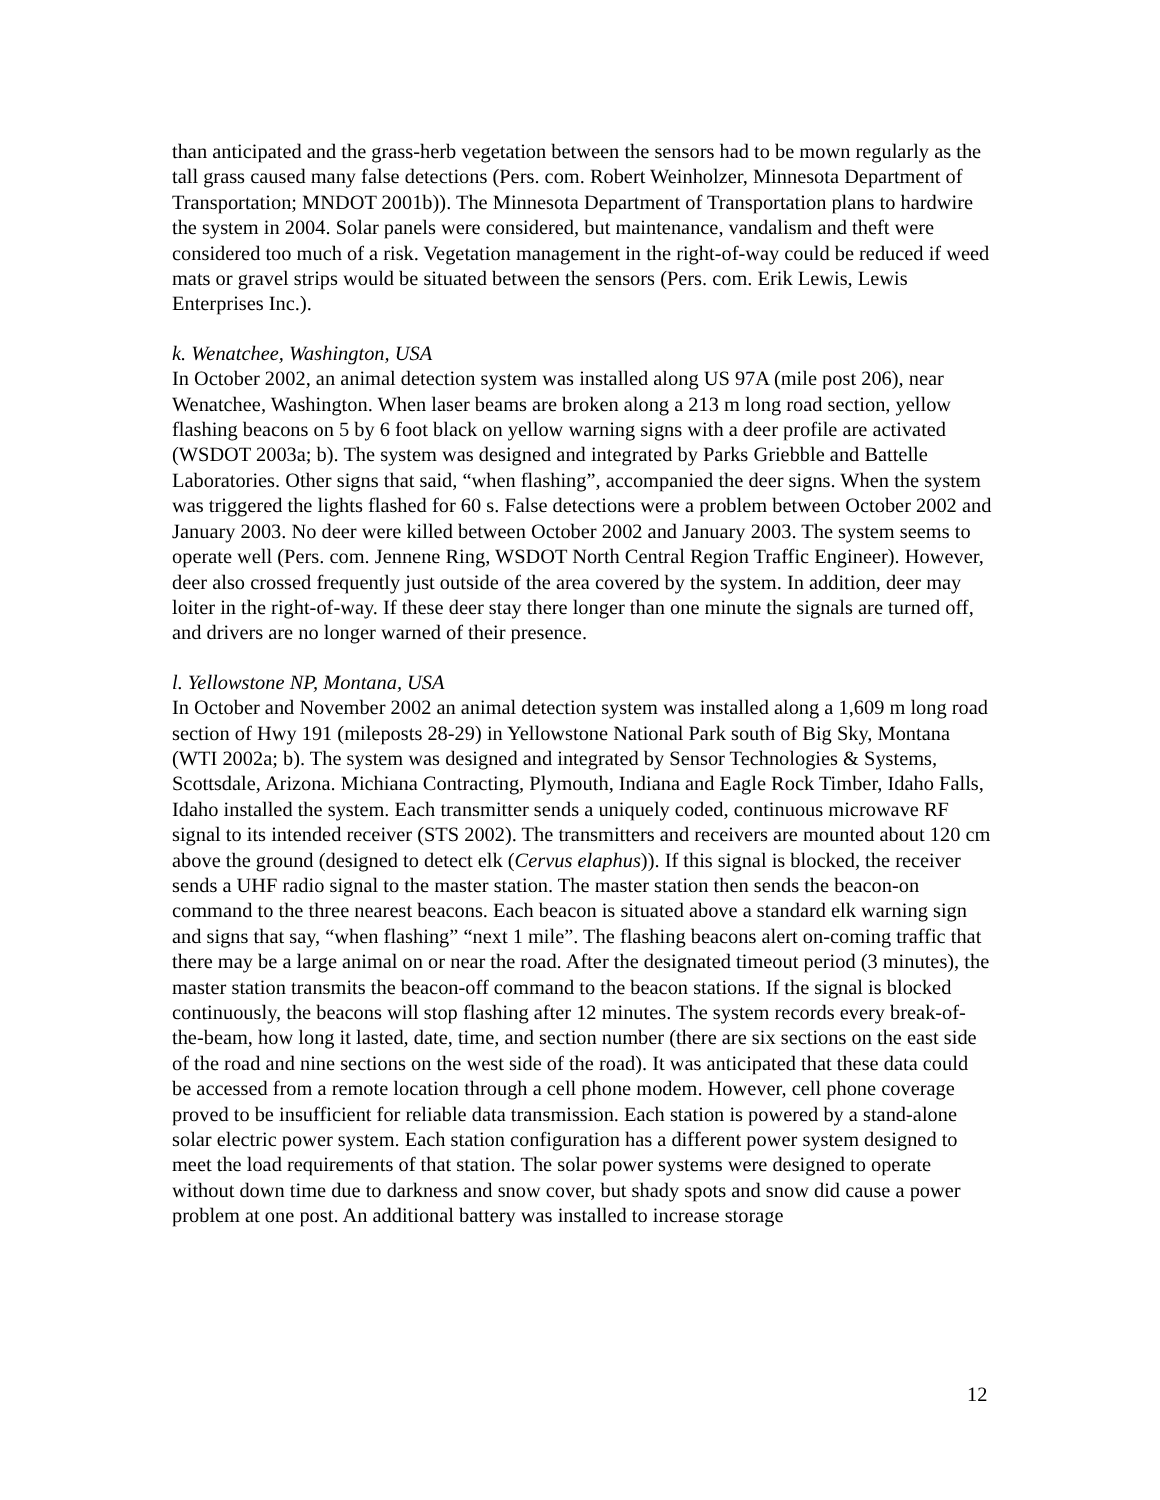than anticipated and the grass-herb vegetation between the sensors had to be mown regularly as the tall grass caused many false detections (Pers. com. Robert Weinholzer, Minnesota Department of Transportation; MNDOT 2001b)). The Minnesota Department of Transportation plans to hardwire the system in 2004. Solar panels were considered, but maintenance, vandalism and theft were considered too much of a risk. Vegetation management in the right-of-way could be reduced if weed mats or gravel strips would be situated between the sensors (Pers. com. Erik Lewis, Lewis Enterprises Inc.).
k. Wenatchee, Washington, USA
In October 2002, an animal detection system was installed along US 97A (mile post 206), near Wenatchee, Washington. When laser beams are broken along a 213 m long road section, yellow flashing beacons on 5 by 6 foot black on yellow warning signs with a deer profile are activated (WSDOT 2003a; b). The system was designed and integrated by Parks Griebble and Battelle Laboratories. Other signs that said, “when flashing”, accompanied the deer signs. When the system was triggered the lights flashed for 60 s. False detections were a problem between October 2002 and January 2003. No deer were killed between October 2002 and January 2003. The system seems to operate well (Pers. com. Jennene Ring, WSDOT North Central Region Traffic Engineer). However, deer also crossed frequently just outside of the area covered by the system. In addition, deer may loiter in the right-of-way. If these deer stay there longer than one minute the signals are turned off, and drivers are no longer warned of their presence.
l. Yellowstone NP, Montana, USA
In October and November 2002 an animal detection system was installed along a 1,609 m long road section of Hwy 191 (mileposts 28-29) in Yellowstone National Park south of Big Sky, Montana (WTI 2002a; b). The system was designed and integrated by Sensor Technologies & Systems, Scottsdale, Arizona. Michiana Contracting, Plymouth, Indiana and Eagle Rock Timber, Idaho Falls, Idaho installed the system. Each transmitter sends a uniquely coded, continuous microwave RF signal to its intended receiver (STS 2002). The transmitters and receivers are mounted about 120 cm above the ground (designed to detect elk (Cervus elaphus)). If this signal is blocked, the receiver sends a UHF radio signal to the master station. The master station then sends the beacon-on command to the three nearest beacons. Each beacon is situated above a standard elk warning sign and signs that say, “when flashing” “next 1 mile”. The flashing beacons alert on-coming traffic that there may be a large animal on or near the road. After the designated timeout period (3 minutes), the master station transmits the beacon-off command to the beacon stations. If the signal is blocked continuously, the beacons will stop flashing after 12 minutes. The system records every break-of-the-beam, how long it lasted, date, time, and section number (there are six sections on the east side of the road and nine sections on the west side of the road). It was anticipated that these data could be accessed from a remote location through a cell phone modem. However, cell phone coverage proved to be insufficient for reliable data transmission. Each station is powered by a stand-alone solar electric power system. Each station configuration has a different power system designed to meet the load requirements of that station. The solar power systems were designed to operate without down time due to darkness and snow cover, but shady spots and snow did cause a power problem at one post. An additional battery was installed to increase storage
12